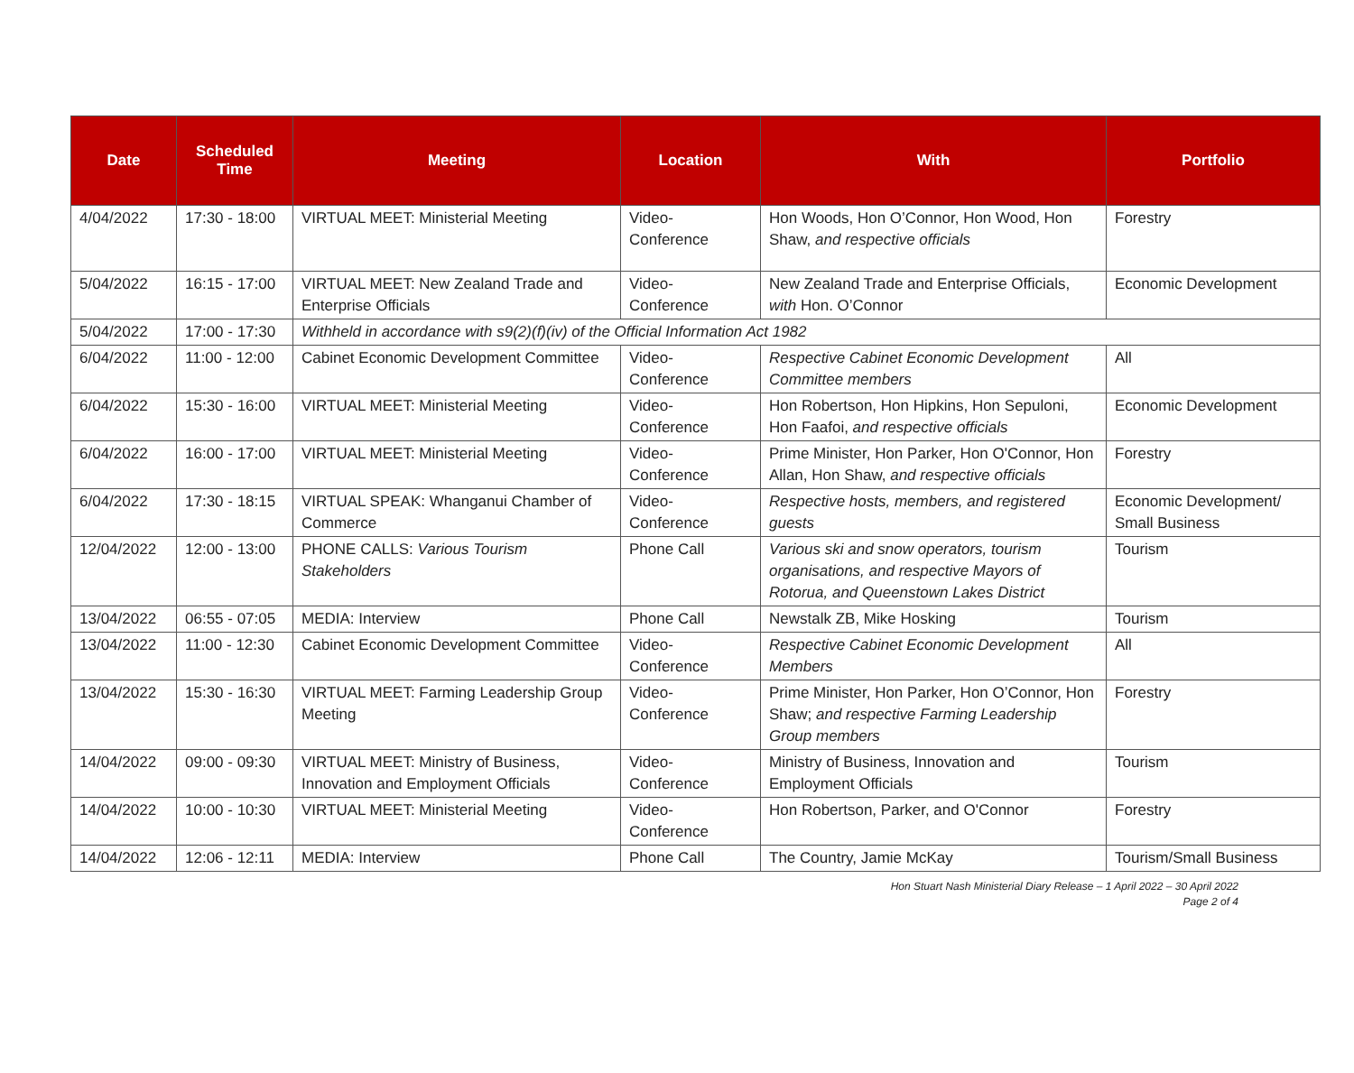| Date | Scheduled Time | Meeting | Location | With | Portfolio |
| --- | --- | --- | --- | --- | --- |
| 4/04/2022 | 17:30 - 18:00 | VIRTUAL MEET: Ministerial Meeting | Video-Conference | Hon Woods, Hon O’Connor, Hon Wood, Hon Shaw, and respective officials | Forestry |
| 5/04/2022 | 16:15 - 17:00 | VIRTUAL MEET: New Zealand Trade and Enterprise Officials | Video-Conference | New Zealand Trade and Enterprise Officials, with Hon. O’Connor | Economic Development |
| 5/04/2022 | 17:00 - 17:30 | Withheld in accordance with s9(2)(f)(iv) of the Official Information Act 1982 | | | |
| 6/04/2022 | 11:00 - 12:00 | Cabinet Economic Development Committee | Video-Conference | Respective Cabinet Economic Development Committee members | All |
| 6/04/2022 | 15:30 - 16:00 | VIRTUAL MEET: Ministerial Meeting | Video-Conference | Hon Robertson, Hon Hipkins, Hon Sepuloni, Hon Faafoi, and respective officials | Economic Development |
| 6/04/2022 | 16:00 - 17:00 | VIRTUAL MEET: Ministerial Meeting | Video-Conference | Prime Minister, Hon Parker, Hon O'Connor, Hon Allan, Hon Shaw, and respective officials | Forestry |
| 6/04/2022 | 17:30 - 18:15 | VIRTUAL SPEAK: Whanganui Chamber of Commerce | Video-Conference | Respective hosts, members, and registered guests | Economic Development/ Small Business |
| 12/04/2022 | 12:00 - 13:00 | PHONE CALLS: Various Tourism Stakeholders | Phone Call | Various ski and snow operators, tourism organisations, and respective Mayors of Rotorua, and Queenstown Lakes District | Tourism |
| 13/04/2022 | 06:55 - 07:05 | MEDIA: Interview | Phone Call | Newstalk ZB, Mike Hosking | Tourism |
| 13/04/2022 | 11:00 - 12:30 | Cabinet Economic Development Committee | Video-Conference | Respective Cabinet Economic Development Members | All |
| 13/04/2022 | 15:30 - 16:30 | VIRTUAL MEET: Farming Leadership Group Meeting | Video-Conference | Prime Minister, Hon Parker, Hon O’Connor, Hon Shaw; and respective Farming Leadership Group members | Forestry |
| 14/04/2022 | 09:00 - 09:30 | VIRTUAL MEET: Ministry of Business, Innovation and Employment Officials | Video-Conference | Ministry of Business, Innovation and Employment Officials | Tourism |
| 14/04/2022 | 10:00 - 10:30 | VIRTUAL MEET: Ministerial Meeting | Video-Conference | Hon Robertson, Parker, and O'Connor | Forestry |
| 14/04/2022 | 12:06 - 12:11 | MEDIA: Interview | Phone Call | The Country, Jamie McKay | Tourism/Small Business |
Hon Stuart Nash Ministerial Diary Release – 1 April 2022 – 30 April 2022
Page 2 of 4